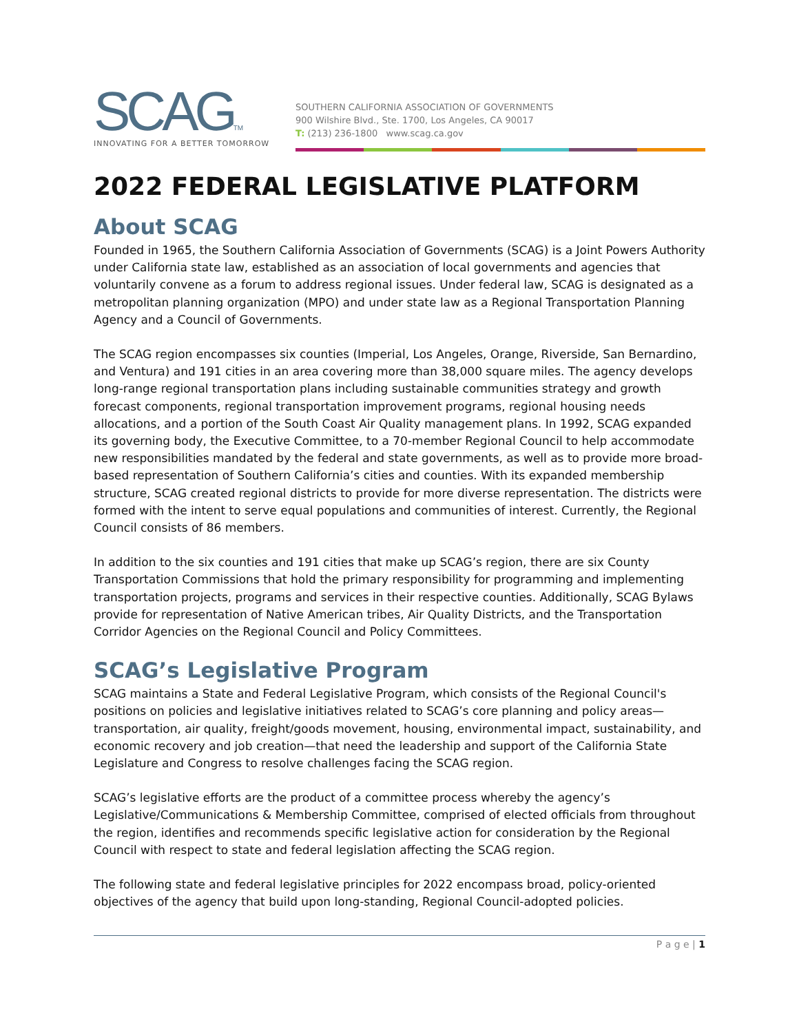SCAGTM
INNOVATING FOR A BETTER TOMORROW
SOUTHERN CALIFORNIA ASSOCIATION OF GOVERNMENTS
900 Wilshire Blvd., Ste. 1700, Los Angeles, CA 90017
T: (213) 236-1800 www.scag.ca.gov
2022 FEDERAL LEGISLATIVE PLATFORM
About SCAG
Founded in 1965, the Southern California Association of Governments (SCAG) is a Joint Powers Authority under California state law, established as an association of local governments and agencies that voluntarily convene as a forum to address regional issues. Under federal law, SCAG is designated as a metropolitan planning organization (MPO) and under state law as a Regional Transportation Planning Agency and a Council of Governments.
The SCAG region encompasses six counties (Imperial, Los Angeles, Orange, Riverside, San Bernardino, and Ventura) and 191 cities in an area covering more than 38,000 square miles. The agency develops long-range regional transportation plans including sustainable communities strategy and growth forecast components, regional transportation improvement programs, regional housing needs allocations, and a portion of the South Coast Air Quality management plans. In 1992, SCAG expanded its governing body, the Executive Committee, to a 70-member Regional Council to help accommodate new responsibilities mandated by the federal and state governments, as well as to provide more broad-based representation of Southern California’s cities and counties. With its expanded membership structure, SCAG created regional districts to provide for more diverse representation. The districts were formed with the intent to serve equal populations and communities of interest. Currently, the Regional Council consists of 86 members.
In addition to the six counties and 191 cities that make up SCAG’s region, there are six County Transportation Commissions that hold the primary responsibility for programming and implementing transportation projects, programs and services in their respective counties. Additionally, SCAG Bylaws provide for representation of Native American tribes, Air Quality Districts, and the Transportation Corridor Agencies on the Regional Council and Policy Committees.
SCAG’s Legislative Program
SCAG maintains a State and Federal Legislative Program, which consists of the Regional Council's positions on policies and legislative initiatives related to SCAG’s core planning and policy areas—transportation, air quality, freight/goods movement, housing, environmental impact, sustainability, and economic recovery and job creation—that need the leadership and support of the California State Legislature and Congress to resolve challenges facing the SCAG region.
SCAG’s legislative efforts are the product of a committee process whereby the agency’s Legislative/Communications & Membership Committee, comprised of elected officials from throughout the region, identifies and recommends specific legislative action for consideration by the Regional Council with respect to state and federal legislation affecting the SCAG region.
The following state and federal legislative principles for 2022 encompass broad, policy-oriented objectives of the agency that build upon long-standing, Regional Council-adopted policies.
P a g e | 1